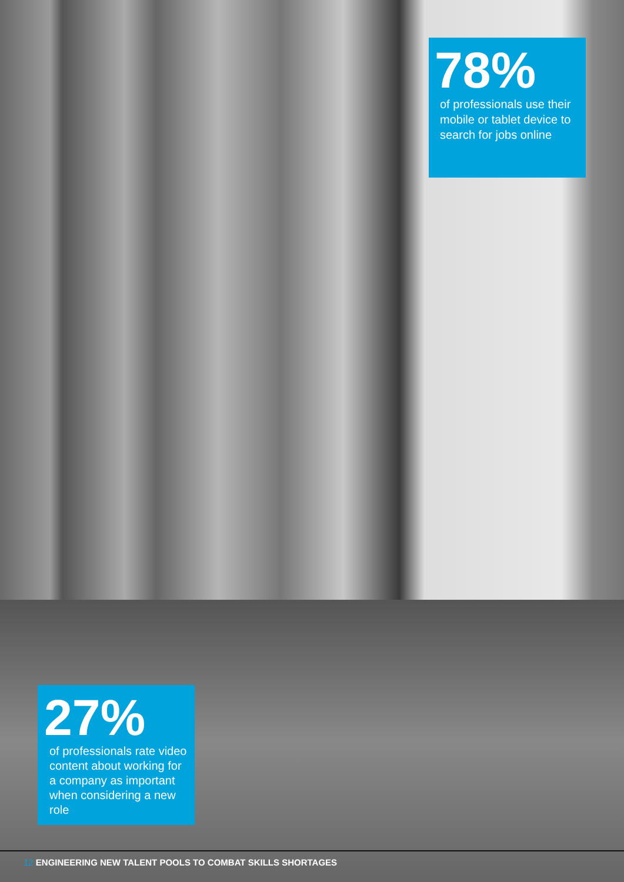78%
of professionals use their mobile or tablet device to search for jobs online
27%
of professionals rate video content about working for a company as important when considering a new role
12 ENGINEERING NEW TALENT POOLS TO COMBAT SKILLS SHORTAGES